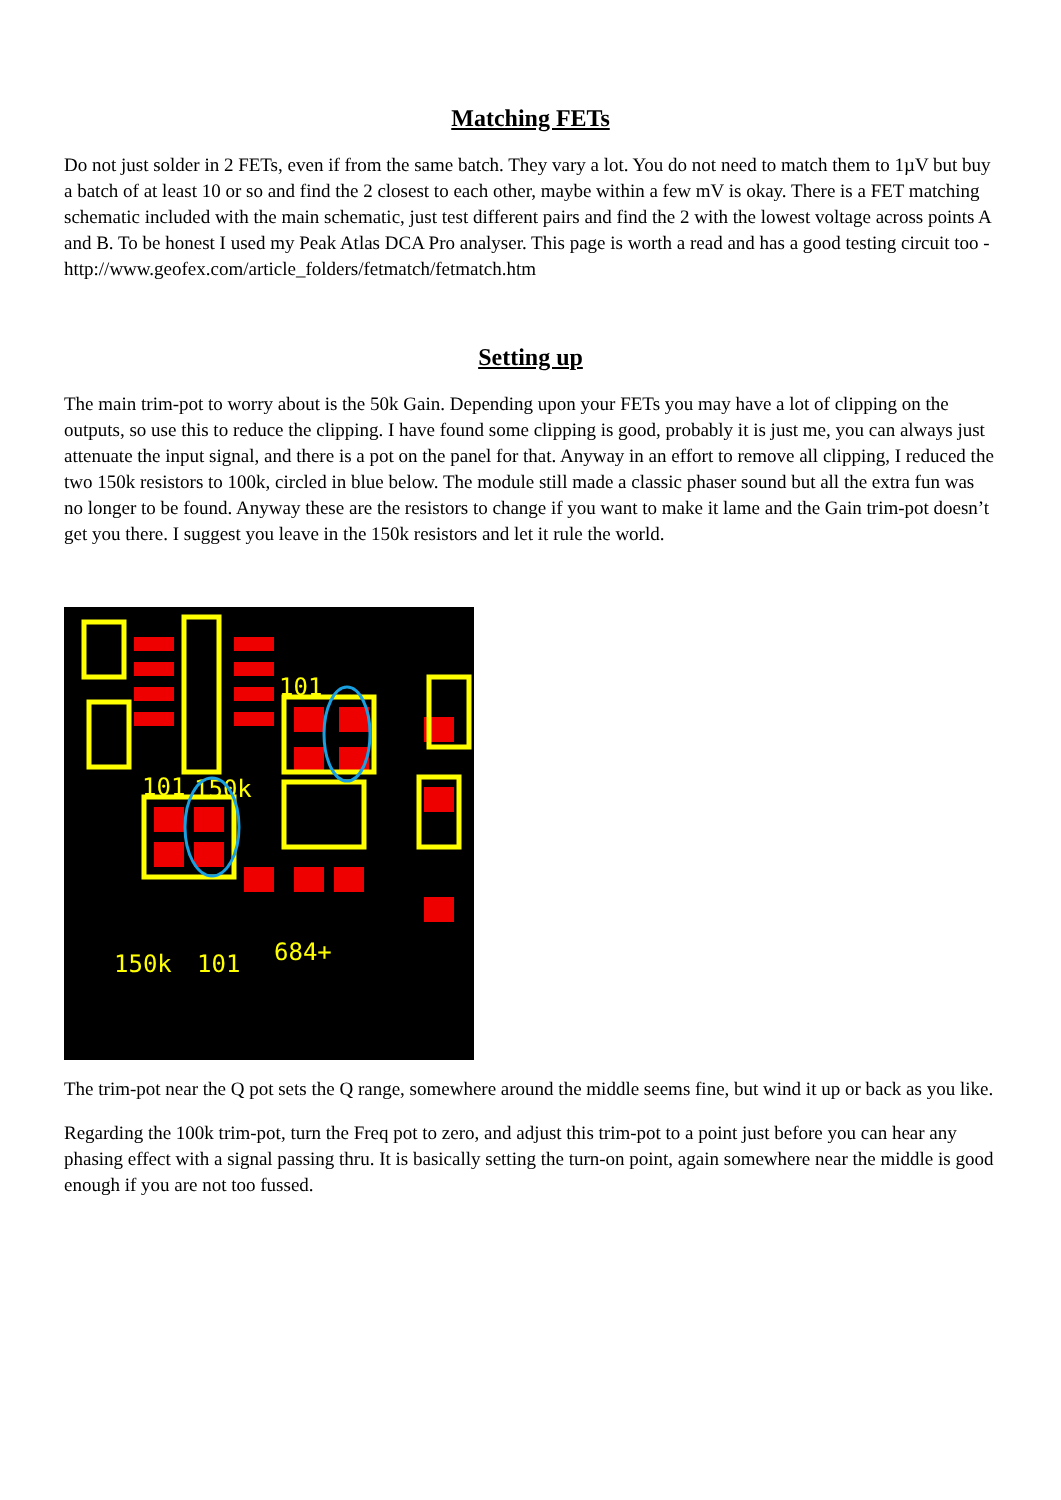Matching FETs
Do not just solder in 2 FETs, even if from the same batch. They vary a lot. You do not need to match them to 1µV but buy a batch of at least 10 or so and find the 2 closest to each other, maybe within a few mV is okay. There is a FET matching schematic included with the main schematic, just test different pairs and find the 2 with the lowest voltage across points A and B. To be honest I used my Peak Atlas DCA Pro analyser. This page is worth a read and has a good testing circuit too - http://www.geofex.com/article_folders/fetmatch/fetmatch.htm
Setting up
The main trim-pot to worry about is the 50k Gain. Depending upon your FETs you may have a lot of clipping on the outputs, so use this to reduce the clipping. I have found some clipping is good, probably it is just me, you can always just attenuate the input signal, and there is a pot on the panel for that. Anyway in an effort to remove all clipping, I reduced the two 150k resistors to 100k, circled in blue below. The module still made a classic phaser sound but all the extra fun was no longer to be found. Anyway these are the resistors to change if you want to make it lame and the Gain trim-pot doesn’t get you there. I suggest you leave in the 150k resistors and let it rule the world.
101
101
150k
150k
101
684+
The trim-pot near the Q pot sets the Q range, somewhere around the middle seems fine, but wind it up or back as you like.
Regarding the 100k trim-pot, turn the Freq pot to zero, and adjust this trim-pot to a point just before you can hear any phasing effect with a signal passing thru. It is basically setting the turn-on point, again somewhere near the middle is good enough if you are not too fussed.